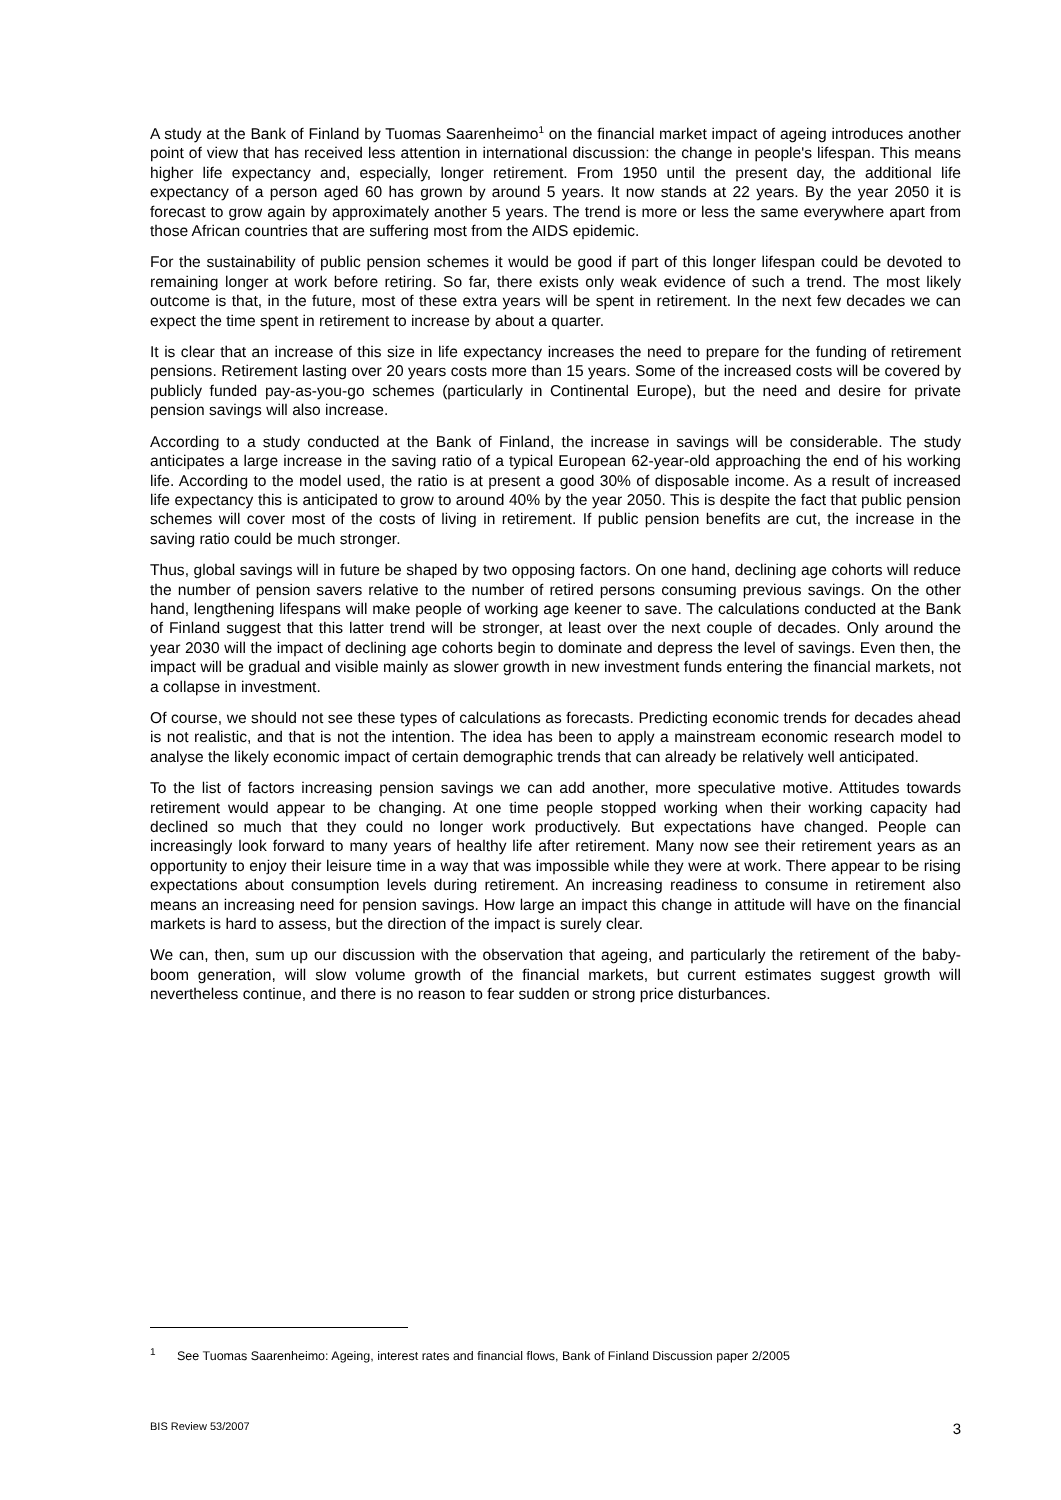A study at the Bank of Finland by Tuomas Saarenheimo<sup>1</sup> on the financial market impact of ageing introduces another point of view that has received less attention in international discussion: the change in people's lifespan. This means higher life expectancy and, especially, longer retirement. From 1950 until the present day, the additional life expectancy of a person aged 60 has grown by around 5 years. It now stands at 22 years. By the year 2050 it is forecast to grow again by approximately another 5 years. The trend is more or less the same everywhere apart from those African countries that are suffering most from the AIDS epidemic.
For the sustainability of public pension schemes it would be good if part of this longer lifespan could be devoted to remaining longer at work before retiring. So far, there exists only weak evidence of such a trend. The most likely outcome is that, in the future, most of these extra years will be spent in retirement. In the next few decades we can expect the time spent in retirement to increase by about a quarter.
It is clear that an increase of this size in life expectancy increases the need to prepare for the funding of retirement pensions. Retirement lasting over 20 years costs more than 15 years. Some of the increased costs will be covered by publicly funded pay-as-you-go schemes (particularly in Continental Europe), but the need and desire for private pension savings will also increase.
According to a study conducted at the Bank of Finland, the increase in savings will be considerable. The study anticipates a large increase in the saving ratio of a typical European 62-year-old approaching the end of his working life. According to the model used, the ratio is at present a good 30% of disposable income. As a result of increased life expectancy this is anticipated to grow to around 40% by the year 2050. This is despite the fact that public pension schemes will cover most of the costs of living in retirement. If public pension benefits are cut, the increase in the saving ratio could be much stronger.
Thus, global savings will in future be shaped by two opposing factors. On one hand, declining age cohorts will reduce the number of pension savers relative to the number of retired persons consuming previous savings. On the other hand, lengthening lifespans will make people of working age keener to save. The calculations conducted at the Bank of Finland suggest that this latter trend will be stronger, at least over the next couple of decades. Only around the year 2030 will the impact of declining age cohorts begin to dominate and depress the level of savings. Even then, the impact will be gradual and visible mainly as slower growth in new investment funds entering the financial markets, not a collapse in investment.
Of course, we should not see these types of calculations as forecasts. Predicting economic trends for decades ahead is not realistic, and that is not the intention. The idea has been to apply a mainstream economic research model to analyse the likely economic impact of certain demographic trends that can already be relatively well anticipated.
To the list of factors increasing pension savings we can add another, more speculative motive. Attitudes towards retirement would appear to be changing. At one time people stopped working when their working capacity had declined so much that they could no longer work productively. But expectations have changed. People can increasingly look forward to many years of healthy life after retirement. Many now see their retirement years as an opportunity to enjoy their leisure time in a way that was impossible while they were at work. There appear to be rising expectations about consumption levels during retirement. An increasing readiness to consume in retirement also means an increasing need for pension savings. How large an impact this change in attitude will have on the financial markets is hard to assess, but the direction of the impact is surely clear.
We can, then, sum up our discussion with the observation that ageing, and particularly the retirement of the baby-boom generation, will slow volume growth of the financial markets, but current estimates suggest growth will nevertheless continue, and there is no reason to fear sudden or strong price disturbances.
<sup>1</sup> See Tuomas Saarenheimo: Ageing, interest rates and financial flows, Bank of Finland Discussion paper 2/2005
BIS Review 53/2007 3